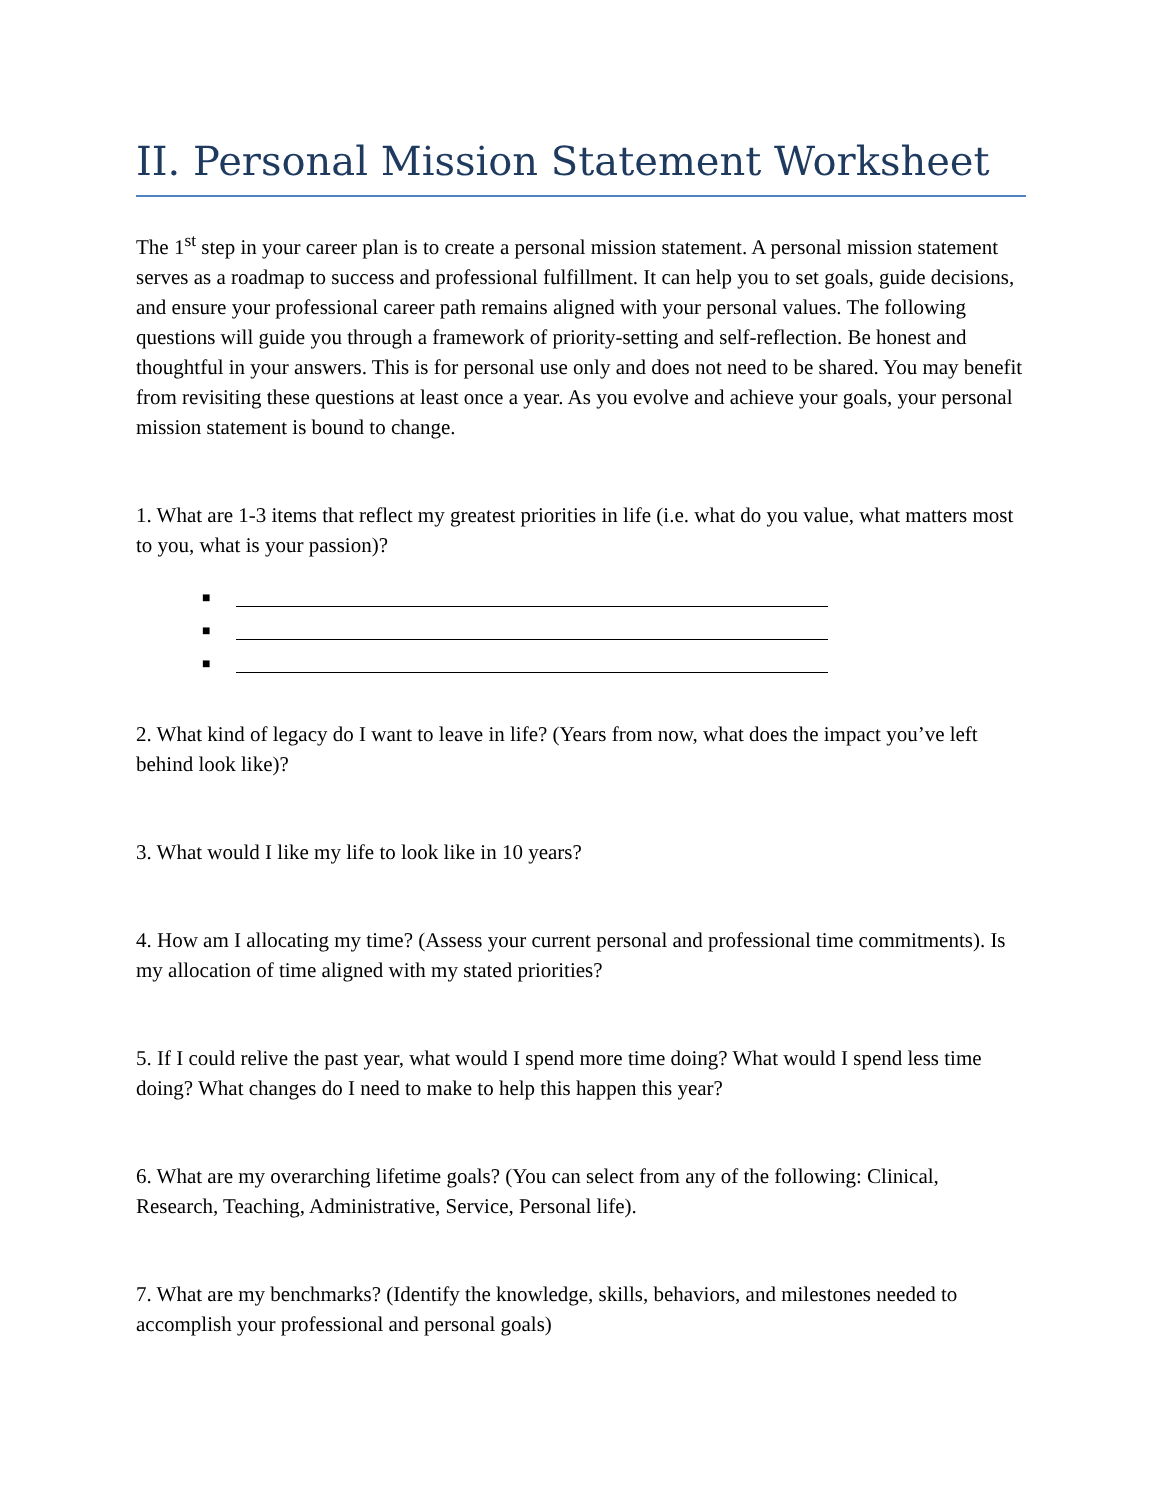II. Personal Mission Statement Worksheet
The 1<sup>st</sup> step in your career plan is to create a personal mission statement. A personal mission statement serves as a roadmap to success and professional fulfillment. It can help you to set goals, guide decisions, and ensure your professional career path remains aligned with your personal values. The following questions will guide you through a framework of priority-setting and self-reflection. Be honest and thoughtful in your answers. This is for personal use only and does not need to be shared. You may benefit from revisiting these questions at least once a year. As you evolve and achieve your goals, your personal mission statement is bound to change.
1. What are 1-3 items that reflect my greatest priorities in life (i.e. what do you value, what matters most to you, what is your passion)?
■
■
■
2. What kind of legacy do I want to leave in life? (Years from now, what does the impact you’ve left behind look like)?
3. What would I like my life to look like in 10 years?
4. How am I allocating my time? (Assess your current personal and professional time commitments). Is my allocation of time aligned with my stated priorities?
5. If I could relive the past year, what would I spend more time doing? What would I spend less time doing? What changes do I need to make to help this happen this year?
6. What are my overarching lifetime goals? (You can select from any of the following: Clinical, Research, Teaching, Administrative, Service, Personal life).
7. What are my benchmarks? (Identify the knowledge, skills, behaviors, and milestones needed to accomplish your professional and personal goals)